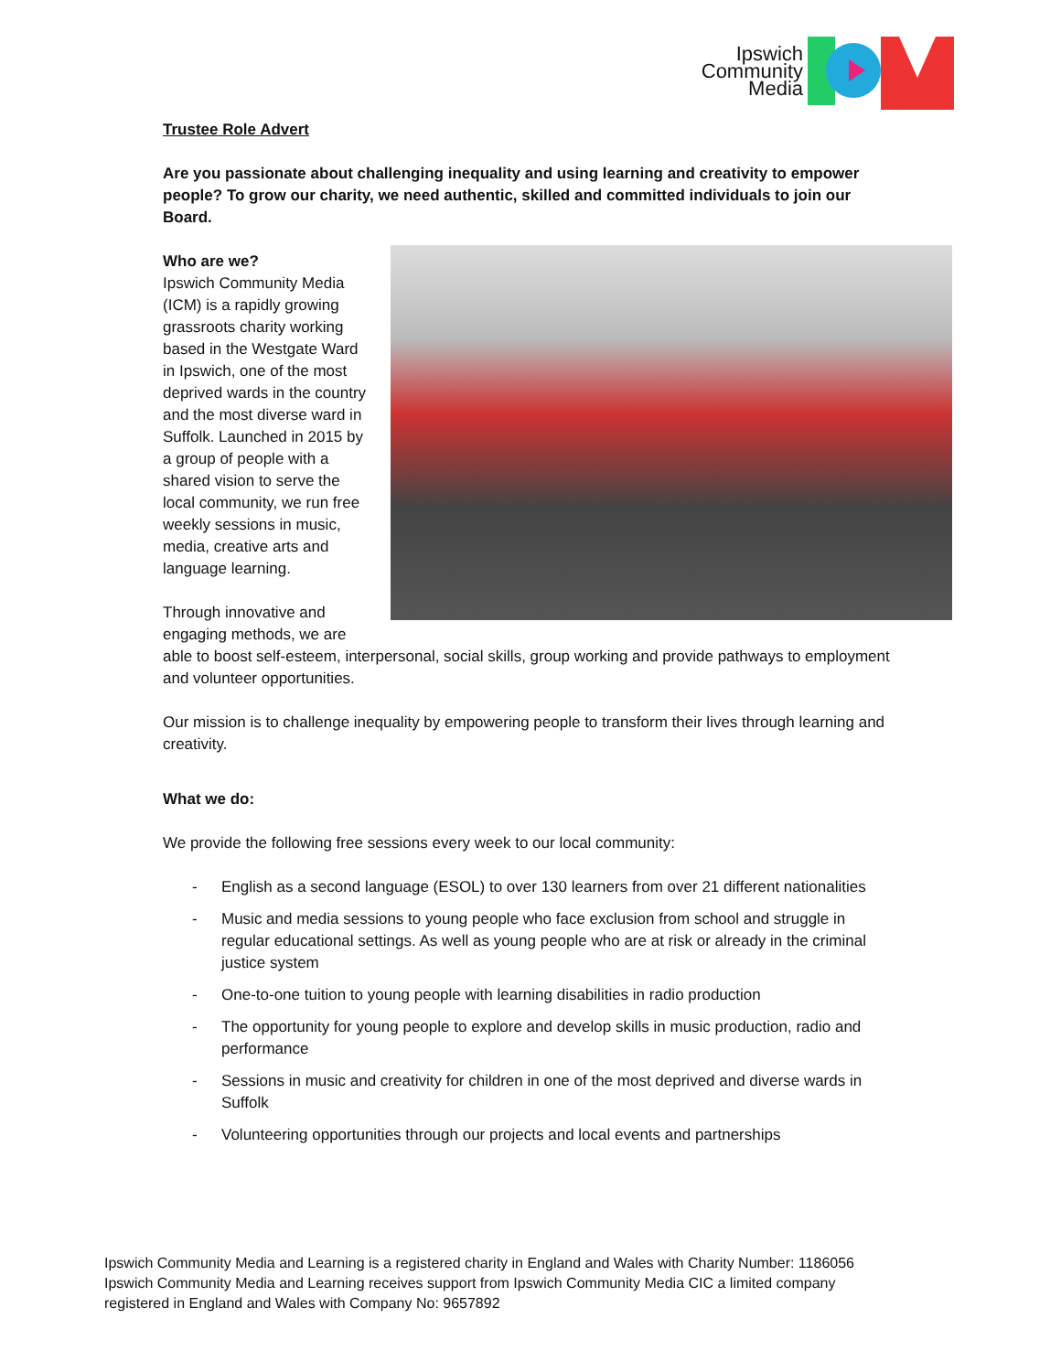Ipswich
Community
Media
Trustee Role Advert
Are you passionate about challenging inequality and using learning and creativity to empower people? To grow our charity, we need authentic, skilled and committed individuals to join our Board.
Who are we?
Ipswich Community Media (ICM) is a rapidly growing grassroots charity working based in the Westgate Ward in Ipswich, one of the most deprived wards in the country and the most diverse ward in Suffolk. Launched in 2015 by a group of people with a shared vision to serve the local community, we run free weekly sessions in music, media, creative arts and language learning.
Through innovative and engaging methods, we are able to boost self-esteem, interpersonal, social skills, group working and provide pathways to employment and volunteer opportunities.
Our mission is to challenge inequality by empowering people to transform their lives through learning and creativity.
What we do:
We provide the following free sessions every week to our local community:
- English as a second language (ESOL) to over 130 learners from over 21 different nationalities
- Music and media sessions to young people who face exclusion from school and struggle in regular educational settings. As well as young people who are at risk or already in the criminal justice system
- One-to-one tuition to young people with learning disabilities in radio production
- The opportunity for young people to explore and develop skills in music production, radio and performance
- Sessions in music and creativity for children in one of the most deprived and diverse wards in Suffolk
- Volunteering opportunities through our projects and local events and partnerships
Ipswich Community Media and Learning is a registered charity in England and Wales with Charity Number: 1186056
Ipswich Community Media and Learning receives support from Ipswich Community Media CIC a limited company
registered in England and Wales with Company No: 9657892